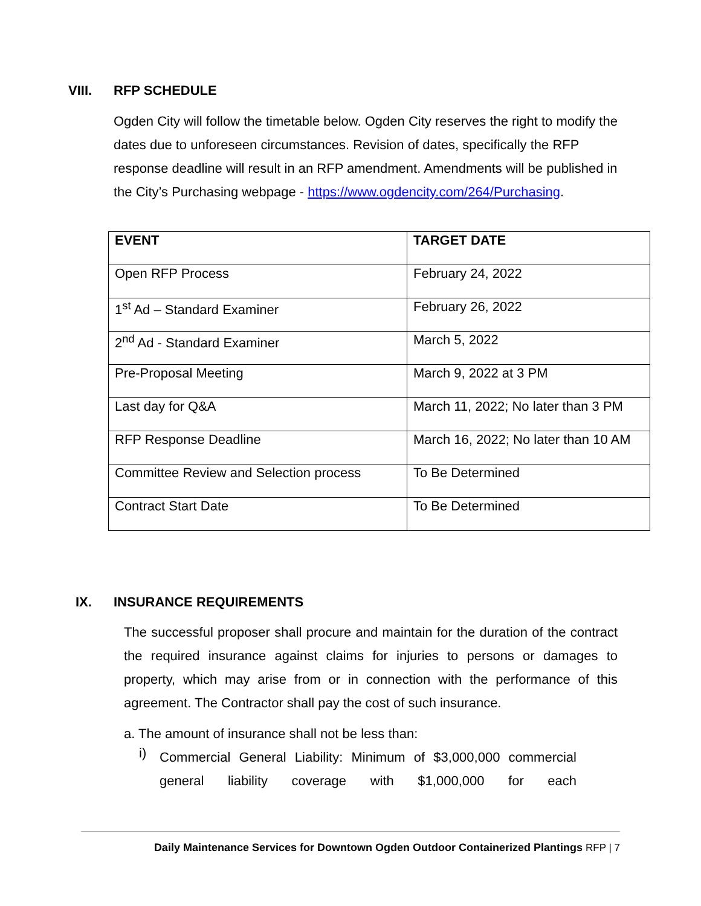VIII. RFP SCHEDULE
Ogden City will follow the timetable below. Ogden City reserves the right to modify the dates due to unforeseen circumstances. Revision of dates, specifically the RFP response deadline will result in an RFP amendment. Amendments will be published in the City’s Purchasing webpage - https://www.ogdencity.com/264/Purchasing.
| EVENT | TARGET DATE |
| Open RFP Process | February 24, 2022 |
| 1<sup>st</sup> Ad – Standard Examiner | February 26, 2022 |
| 2<sup>nd</sup> Ad - Standard Examiner | March 5, 2022 |
| Pre-Proposal Meeting | March 9, 2022 at 3 PM |
| Last day for Q&A | March 11, 2022; No later than 3 PM |
| RFP Response Deadline | March 16, 2022; No later than 10 AM |
| Committee Review and Selection process | To Be Determined |
| Contract Start Date | To Be Determined |
IX. INSURANCE REQUIREMENTS
The successful proposer shall procure and maintain for the duration of the contract the required insurance against claims for injuries to persons or damages to property, which may arise from or in connection with the performance of this agreement. The Contractor shall pay the cost of such insurance.
a. The amount of insurance shall not be less than:
i)
Commercial General Liability: Minimum of $3,000,000 commercial general liability coverage with $1,000,000 for each
Daily Maintenance Services for Downtown Ogden Outdoor Containerized Plantings RFP | 7